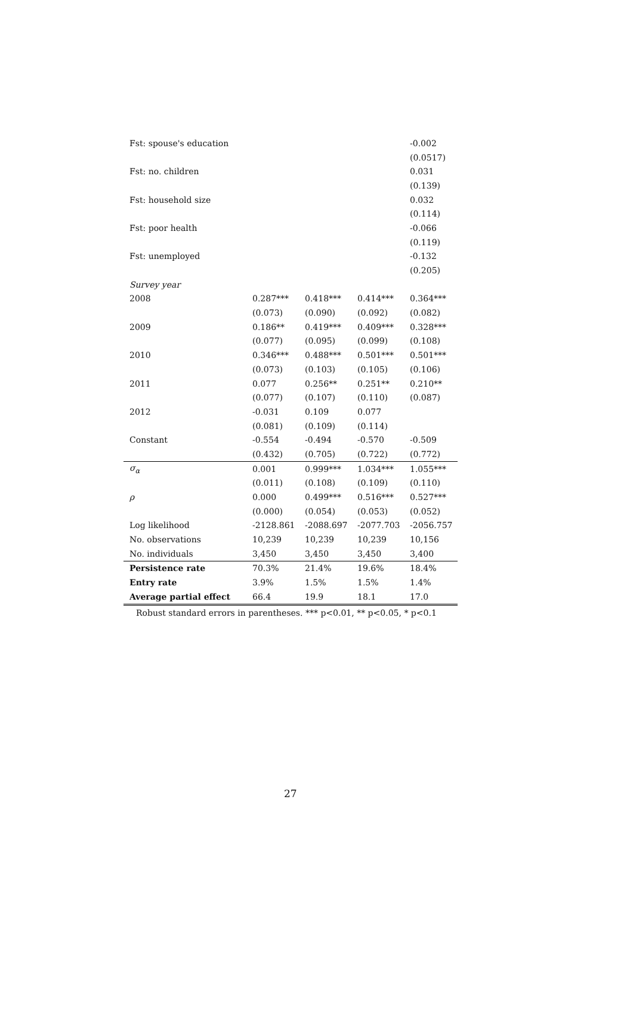| Fst: spouse's education | | | | -0.002 |
| | | | | (0.0517) |
| Fst: no. children | | | | 0.031 |
| | | | | (0.139) |
| Fst: household size | | | | 0.032 |
| | | | | (0.114) |
| Fst: poor health | | | | -0.066 |
| | | | | (0.119) |
| Fst: unemployed | | | | -0.132 |
| | | | | (0.205) |
| Survey year | | | | |
| 2008 | 0.287*** | 0.418*** | 0.414*** | 0.364*** |
| | (0.073) | (0.090) | (0.092) | (0.082) |
| 2009 | 0.186** | 0.419*** | 0.409*** | 0.328*** |
| | (0.077) | (0.095) | (0.099) | (0.108) |
| 2010 | 0.346*** | 0.488*** | 0.501*** | 0.501*** |
| | (0.073) | (0.103) | (0.105) | (0.106) |
| 2011 | 0.077 | 0.256** | 0.251** | 0.210** |
| | (0.077) | (0.107) | (0.110) | (0.087) |
| 2012 | -0.031 | 0.109 | 0.077 | |
| | (0.081) | (0.109) | (0.114) | |
| Constant | -0.554 | -0.494 | -0.570 | -0.509 |
| | (0.432) | (0.705) | (0.722) | (0.772) |
| σ<sub>α</sub> | 0.001 | 0.999*** | 1.034*** | 1.055*** |
| | (0.011) | (0.108) | (0.109) | (0.110) |
| ρ | 0.000 | 0.499*** | 0.516*** | 0.527*** |
| | (0.000) | (0.054) | (0.053) | (0.052) |
| Log likelihood | -2128.861 | -2088.697 | -2077.703 | -2056.757 |
| No. observations | 10,239 | 10,239 | 10,239 | 10,156 |
| No. individuals | 3,450 | 3,450 | 3,450 | 3,400 |
| Persistence rate | 70.3% | 21.4% | 19.6% | 18.4% |
| Entry rate | 3.9% | 1.5% | 1.5% | 1.4% |
| Average partial effect | 66.4 | 19.9 | 18.1 | 17.0 |
Robust standard errors in parentheses. *** p<0.01, ** p<0.05, * p<0.1
27